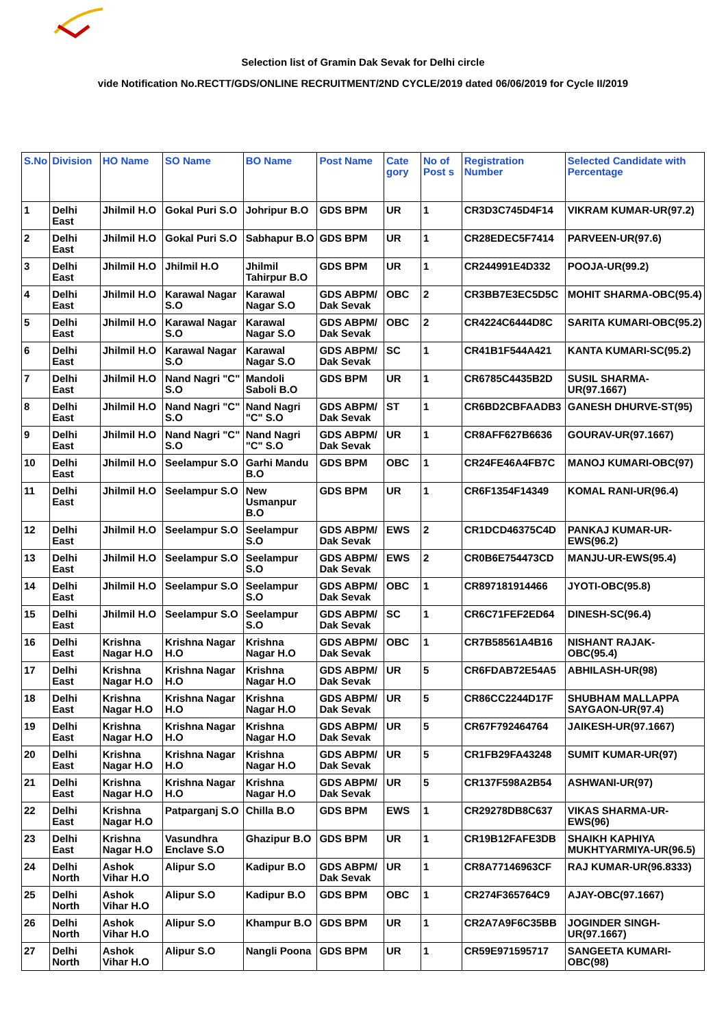Selection list of Gramin Dak Sevak for Delhi circle
vide Notification No.RECTT/GDS/ONLINE RECRUITMENT/2ND CYCLE/2019 dated 06/06/2019 for Cycle II/2019
| S.No | Division | HO Name | SO Name | BO Name | Post Name | Cate gory | No of Post s | Registration Number | Selected Candidate with Percentage |
| --- | --- | --- | --- | --- | --- | --- | --- | --- | --- |
| 1 | Delhi East | Jhilmil H.O | Gokal Puri S.O | Johripur B.O | GDS BPM | UR | 1 | CR3D3C745D4F14 | VIKRAM KUMAR-UR(97.2) |
| 2 | Delhi East | Jhilmil H.O | Gokal Puri S.O | Sabhapur B.O | GDS BPM | UR | 1 | CR28EDEC5F7414 | PARVEEN-UR(97.6) |
| 3 | Delhi East | Jhilmil H.O | Jhilmil H.O | Jhilmil Tahirpur B.O | GDS BPM | UR | 1 | CR244991E4D332 | POOJA-UR(99.2) |
| 4 | Delhi East | Jhilmil H.O | Karawal Nagar S.O | Karawal Nagar S.O | GDS ABPM/ Dak Sevak | OBC | 2 | CR3BB7E3EC5D5C | MOHIT SHARMA-OBC(95.4) |
| 5 | Delhi East | Jhilmil H.O | Karawal Nagar S.O | Karawal Nagar S.O | GDS ABPM/ Dak Sevak | OBC | 2 | CR4224C6444D8C | SARITA KUMARI-OBC(95.2) |
| 6 | Delhi East | Jhilmil H.O | Karawal Nagar S.O | Karawal Nagar S.O | GDS ABPM/ Dak Sevak | SC | 1 | CR41B1F544A421 | KANTA KUMARI-SC(95.2) |
| 7 | Delhi East | Jhilmil H.O | Nand Nagri "C" S.O | Mandoli Saboli B.O | GDS BPM | UR | 1 | CR6785C4435B2D | SUSIL SHARMA-UR(97.1667) |
| 8 | Delhi East | Jhilmil H.O | Nand Nagri "C" S.O | Nand Nagri "C" S.O | GDS ABPM/ Dak Sevak | ST | 1 | CR6BD2CBFAADB3 | GANESH DHURVE-ST(95) |
| 9 | Delhi East | Jhilmil H.O | Nand Nagri "C" S.O | Nand Nagri "C" S.O | GDS ABPM/ Dak Sevak | UR | 1 | CR8AFF627B6636 | GOURAV-UR(97.1667) |
| 10 | Delhi East | Jhilmil H.O | Seelampur S.O | Garhi Mandu B.O | GDS BPM | OBC | 1 | CR24FE46A4FB7C | MANOJ KUMARI-OBC(97) |
| 11 | Delhi East | Jhilmil H.O | Seelampur S.O | New Usmanpur B.O | GDS BPM | UR | 1 | CR6F1354F14349 | KOMAL RANI-UR(96.4) |
| 12 | Delhi East | Jhilmil H.O | Seelampur S.O | Seelampur S.O | GDS ABPM/ Dak Sevak | EWS | 2 | CR1DCD46375C4D | PANKAJ KUMAR-UR-EWS(96.2) |
| 13 | Delhi East | Jhilmil H.O | Seelampur S.O | Seelampur S.O | GDS ABPM/ Dak Sevak | EWS | 2 | CR0B6E754473CD | MANJU-UR-EWS(95.4) |
| 14 | Delhi East | Jhilmil H.O | Seelampur S.O | Seelampur S.O | GDS ABPM/ Dak Sevak | OBC | 1 | CR897181914466 | JYOTI-OBC(95.8) |
| 15 | Delhi East | Jhilmil H.O | Seelampur S.O | Seelampur S.O | GDS ABPM/ Dak Sevak | SC | 1 | CR6C71FEF2ED64 | DINESH-SC(96.4) |
| 16 | Delhi East | Krishna Nagar H.O | Krishna Nagar H.O | Krishna Nagar H.O | GDS ABPM/ Dak Sevak | OBC | 1 | CR7B58561A4B16 | NISHANT RAJAK-OBC(95.4) |
| 17 | Delhi East | Krishna Nagar H.O | Krishna Nagar H.O | Krishna Nagar H.O | GDS ABPM/ Dak Sevak | UR | 5 | CR6FDAB72E54A5 | ABHILASH-UR(98) |
| 18 | Delhi East | Krishna Nagar H.O | Krishna Nagar H.O | Krishna Nagar H.O | GDS ABPM/ Dak Sevak | UR | 5 | CR86CC2244D17F | SHUBHAM MALLAPPA SAYGAON-UR(97.4) |
| 19 | Delhi East | Krishna Nagar H.O | Krishna Nagar H.O | Krishna Nagar H.O | GDS ABPM/ Dak Sevak | UR | 5 | CR67F792464764 | JAIKESH-UR(97.1667) |
| 20 | Delhi East | Krishna Nagar H.O | Krishna Nagar H.O | Krishna Nagar H.O | GDS ABPM/ Dak Sevak | UR | 5 | CR1FB29FA43248 | SUMIT KUMAR-UR(97) |
| 21 | Delhi East | Krishna Nagar H.O | Krishna Nagar H.O | Krishna Nagar H.O | GDS ABPM/ Dak Sevak | UR | 5 | CR137F598A2B54 | ASHWANI-UR(97) |
| 22 | Delhi East | Krishna Nagar H.O | Patparganj S.O | Chilla B.O | GDS BPM | EWS | 1 | CR29278DB8C637 | VIKAS SHARMA-UR-EWS(96) |
| 23 | Delhi East | Krishna Nagar H.O | Vasundhra Enclave S.O | Ghazipur B.O | GDS BPM | UR | 1 | CR19B12FAFE3DB | SHAIKH KAPHIYA MUKHTYARMIYA-UR(96.5) |
| 24 | Delhi North | Ashok Vihar H.O | Alipur S.O | Kadipur B.O | GDS ABPM/ Dak Sevak | UR | 1 | CR8A77146963CF | RAJ KUMAR-UR(96.8333) |
| 25 | Delhi North | Ashok Vihar H.O | Alipur S.O | Kadipur B.O | GDS BPM | OBC | 1 | CR274F365764C9 | AJAY-OBC(97.1667) |
| 26 | Delhi North | Ashok Vihar H.O | Alipur S.O | Khampur B.O | GDS BPM | UR | 1 | CR2A7A9F6C35BB | JOGINDER SINGH-UR(97.1667) |
| 27 | Delhi North | Ashok Vihar H.O | Alipur S.O | Nangli Poona | GDS BPM | UR | 1 | CR59E971595717 | SANGEETA KUMARI-OBC(98) |